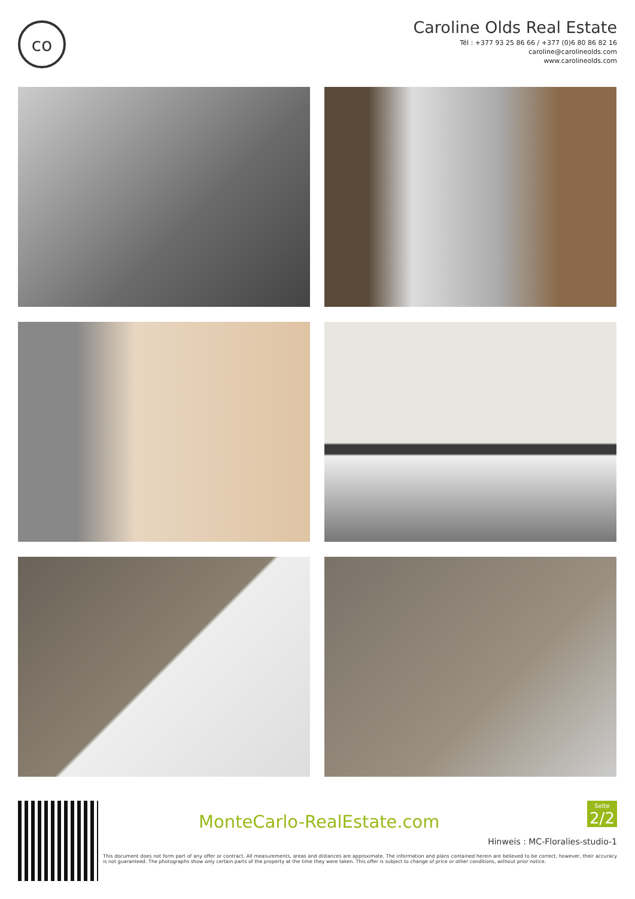co
Caroline Olds Real Estate
Tél : +377 93 25 86 66 / +377 (0)6 80 86 82 16
caroline@carolineolds.com
www.carolineolds.com
MonteCarlo-RealEstate.com
Seite
2/2
Hinweis : MC-Floralies-studio-1
This document does not form part of any offer or contract. All measurements, areas and distances are approximate. The information and plans contained herein are believed to be correct, however, their accuracy is not guaranteed. The photographs show only certain parts of the property at the time they were taken. This offer is subject to change of price or other conditions, without prior notice.